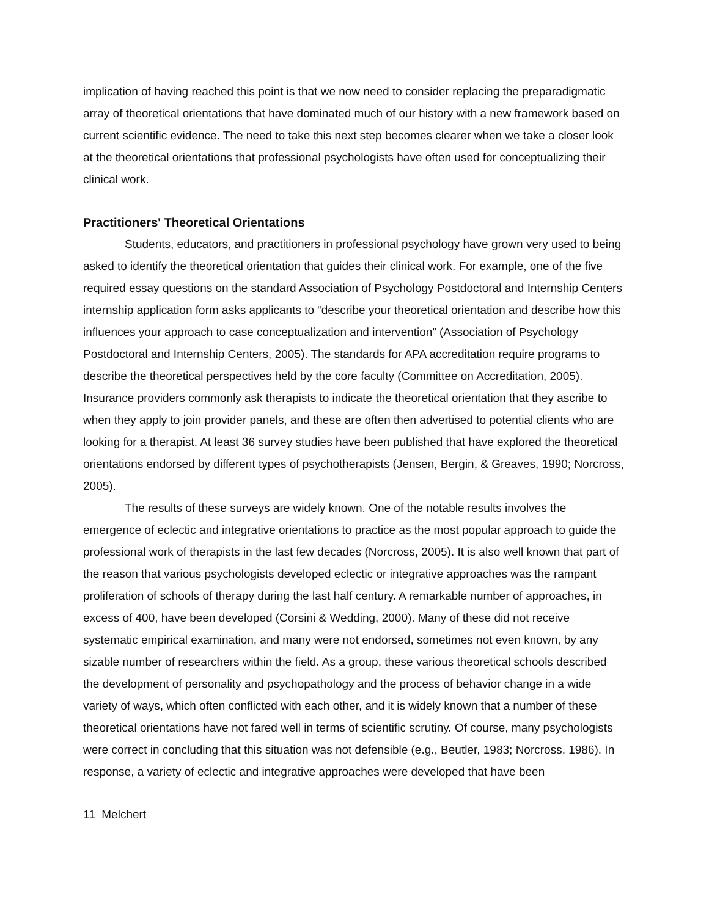implication of having reached this point is that we now need to consider replacing the preparadigmatic array of theoretical orientations that have dominated much of our history with a new framework based on current scientific evidence. The need to take this next step becomes clearer when we take a closer look at the theoretical orientations that professional psychologists have often used for conceptualizing their clinical work.
Practitioners' Theoretical Orientations
Students, educators, and practitioners in professional psychology have grown very used to being asked to identify the theoretical orientation that guides their clinical work. For example, one of the five required essay questions on the standard Association of Psychology Postdoctoral and Internship Centers internship application form asks applicants to “describe your theoretical orientation and describe how this influences your approach to case conceptualization and intervention” (Association of Psychology Postdoctoral and Internship Centers, 2005). The standards for APA accreditation require programs to describe the theoretical perspectives held by the core faculty (Committee on Accreditation, 2005). Insurance providers commonly ask therapists to indicate the theoretical orientation that they ascribe to when they apply to join provider panels, and these are often then advertised to potential clients who are looking for a therapist. At least 36 survey studies have been published that have explored the theoretical orientations endorsed by different types of psychotherapists (Jensen, Bergin, & Greaves, 1990; Norcross, 2005).
The results of these surveys are widely known. One of the notable results involves the emergence of eclectic and integrative orientations to practice as the most popular approach to guide the professional work of therapists in the last few decades (Norcross, 2005). It is also well known that part of the reason that various psychologists developed eclectic or integrative approaches was the rampant proliferation of schools of therapy during the last half century. A remarkable number of approaches, in excess of 400, have been developed (Corsini & Wedding, 2000). Many of these did not receive systematic empirical examination, and many were not endorsed, sometimes not even known, by any sizable number of researchers within the field. As a group, these various theoretical schools described the development of personality and psychopathology and the process of behavior change in a wide variety of ways, which often conflicted with each other, and it is widely known that a number of these theoretical orientations have not fared well in terms of scientific scrutiny. Of course, many psychologists were correct in concluding that this situation was not defensible (e.g., Beutler, 1983; Norcross, 1986). In response, a variety of eclectic and integrative approaches were developed that have been
11 Melchert